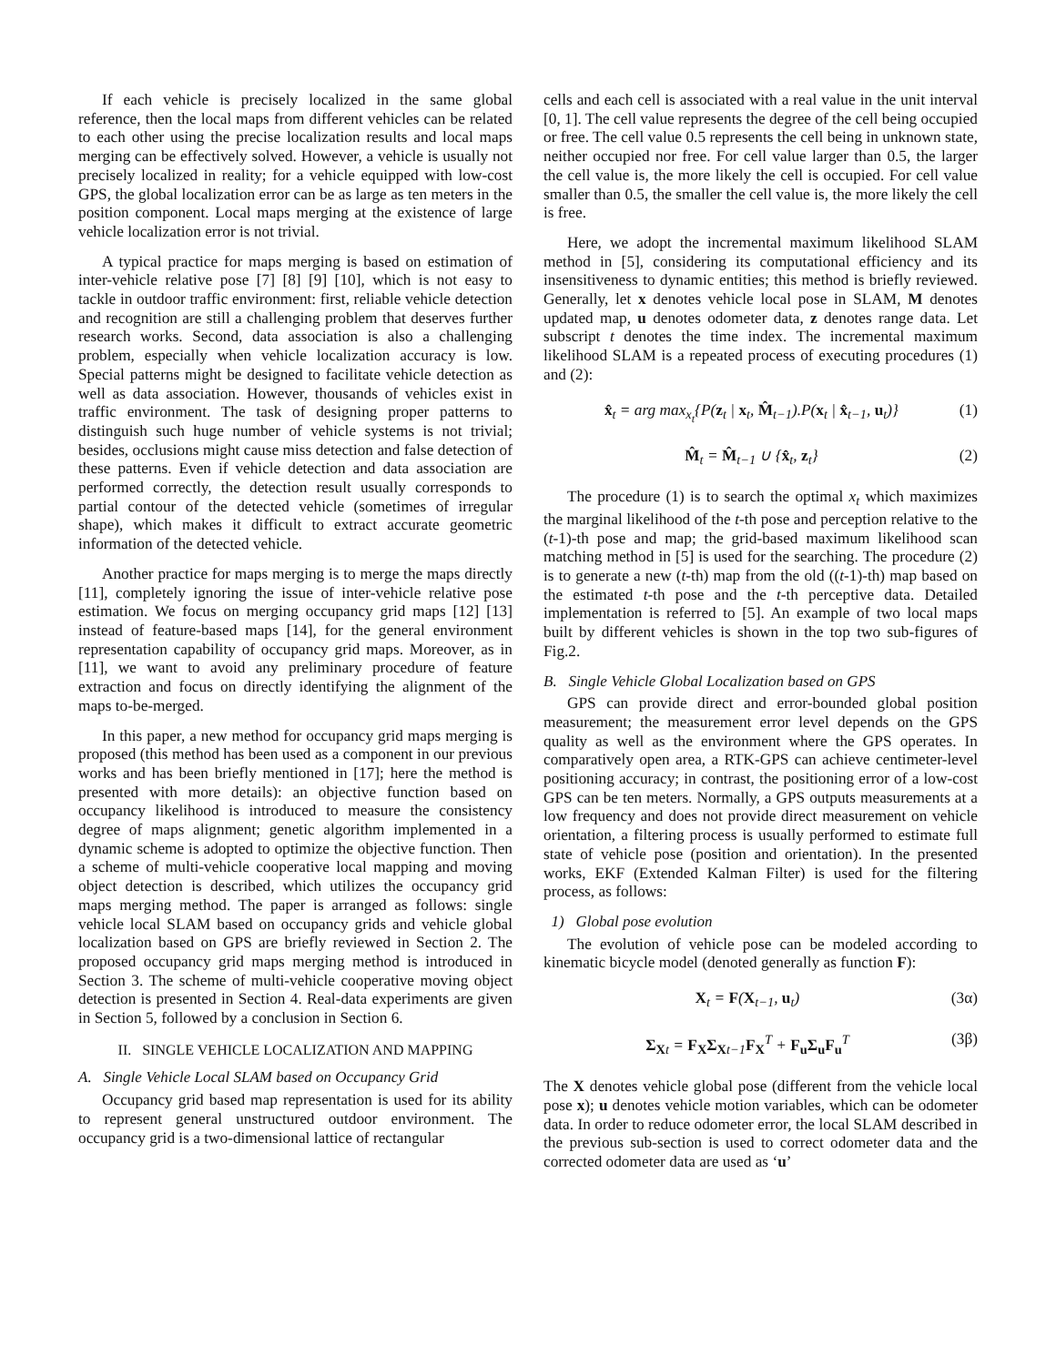If each vehicle is precisely localized in the same global reference, then the local maps from different vehicles can be related to each other using the precise localization results and local maps merging can be effectively solved. However, a vehicle is usually not precisely localized in reality; for a vehicle equipped with low-cost GPS, the global localization error can be as large as ten meters in the position component. Local maps merging at the existence of large vehicle localization error is not trivial.
A typical practice for maps merging is based on estimation of inter-vehicle relative pose [7] [8] [9] [10], which is not easy to tackle in outdoor traffic environment: first, reliable vehicle detection and recognition are still a challenging problem that deserves further research works. Second, data association is also a challenging problem, especially when vehicle localization accuracy is low. Special patterns might be designed to facilitate vehicle detection as well as data association. However, thousands of vehicles exist in traffic environment. The task of designing proper patterns to distinguish such huge number of vehicle systems is not trivial; besides, occlusions might cause miss detection and false detection of these patterns. Even if vehicle detection and data association are performed correctly, the detection result usually corresponds to partial contour of the detected vehicle (sometimes of irregular shape), which makes it difficult to extract accurate geometric information of the detected vehicle.
Another practice for maps merging is to merge the maps directly [11], completely ignoring the issue of inter-vehicle relative pose estimation. We focus on merging occupancy grid maps [12] [13] instead of feature-based maps [14], for the general environment representation capability of occupancy grid maps. Moreover, as in [11], we want to avoid any preliminary procedure of feature extraction and focus on directly identifying the alignment of the maps to-be-merged.
In this paper, a new method for occupancy grid maps merging is proposed (this method has been used as a component in our previous works and has been briefly mentioned in [17]; here the method is presented with more details): an objective function based on occupancy likelihood is introduced to measure the consistency degree of maps alignment; genetic algorithm implemented in a dynamic scheme is adopted to optimize the objective function. Then a scheme of multi-vehicle cooperative local mapping and moving object detection is described, which utilizes the occupancy grid maps merging method. The paper is arranged as follows: single vehicle local SLAM based on occupancy grids and vehicle global localization based on GPS are briefly reviewed in Section 2. The proposed occupancy grid maps merging method is introduced in Section 3. The scheme of multi-vehicle cooperative moving object detection is presented in Section 4. Real-data experiments are given in Section 5, followed by a conclusion in Section 6.
II. SINGLE VEHICLE LOCALIZATION AND MAPPING
A. Single Vehicle Local SLAM based on Occupancy Grid
Occupancy grid based map representation is used for its ability to represent general unstructured outdoor environment. The occupancy grid is a two-dimensional lattice of rectangular
cells and each cell is associated with a real value in the unit interval [0, 1]. The cell value represents the degree of the cell being occupied or free. The cell value 0.5 represents the cell being in unknown state, neither occupied nor free. For cell value larger than 0.5, the larger the cell value is, the more likely the cell is occupied. For cell value smaller than 0.5, the smaller the cell value is, the more likely the cell is free.
Here, we adopt the incremental maximum likelihood SLAM method in [5], considering its computational efficiency and its insensitiveness to dynamic entities; this method is briefly reviewed. Generally, let x denotes vehicle local pose in SLAM, M denotes updated map, u denotes odometer data, z denotes range data. Let subscript t denotes the time index. The incremental maximum likelihood SLAM is a repeated process of executing procedures (1) and (2):
x̂<sub>t</sub> = arg max<sub>x<sub>t</sub></sub>{P(z<sub>t</sub> | x<sub>t</sub>, M̂<sub>t−1</sub>).P(x<sub>t</sub> | x̂<sub>t−1</sub>, u<sub>t</sub>)} (1)
M̂<sub>t</sub> = M̂<sub>t−1</sub> ∪ {x̂<sub>t</sub>, z<sub>t</sub>} (2)
The procedure (1) is to search the optimal x<sub>t</sub> which maximizes the marginal likelihood of the t-th pose and perception relative to the (t-1)-th pose and map; the grid-based maximum likelihood scan matching method in [5] is used for the searching. The procedure (2) is to generate a new (t-th) map from the old ((t-1)-th) map based on the estimated t-th pose and the t-th perceptive data. Detailed implementation is referred to [5]. An example of two local maps built by different vehicles is shown in the top two sub-figures of Fig.2.
B. Single Vehicle Global Localization based on GPS
GPS can provide direct and error-bounded global position measurement; the measurement error level depends on the GPS quality as well as the environment where the GPS operates. In comparatively open area, a RTK-GPS can achieve centimeter-level positioning accuracy; in contrast, the positioning error of a low-cost GPS can be ten meters. Normally, a GPS outputs measurements at a low frequency and does not provide direct measurement on vehicle orientation, a filtering process is usually performed to estimate full state of vehicle pose (position and orientation). In the presented works, EKF (Extended Kalman Filter) is used for the filtering process, as follows:
1) Global pose evolution
The evolution of vehicle pose can be modeled according to kinematic bicycle model (denoted generally as function F):
X<sub>t</sub> = F(X<sub>t−1</sub>, u<sub>t</sub>) (3α)
Σ<sub>Xt</sub> = F<sub>X</sub>Σ<sub>Xt−1</sub>F<sub>X</sub><sup>T</sup> + F<sub>u</sub>Σ<sub>u</sub>F<sub>u</sub><sup>T</sup> (3β)
The X denotes vehicle global pose (different from the vehicle local pose x); u denotes vehicle motion variables, which can be odometer data. In order to reduce odometer error, the local SLAM described in the previous sub-section is used to correct odometer data and the corrected odometer data are used as ‘u’